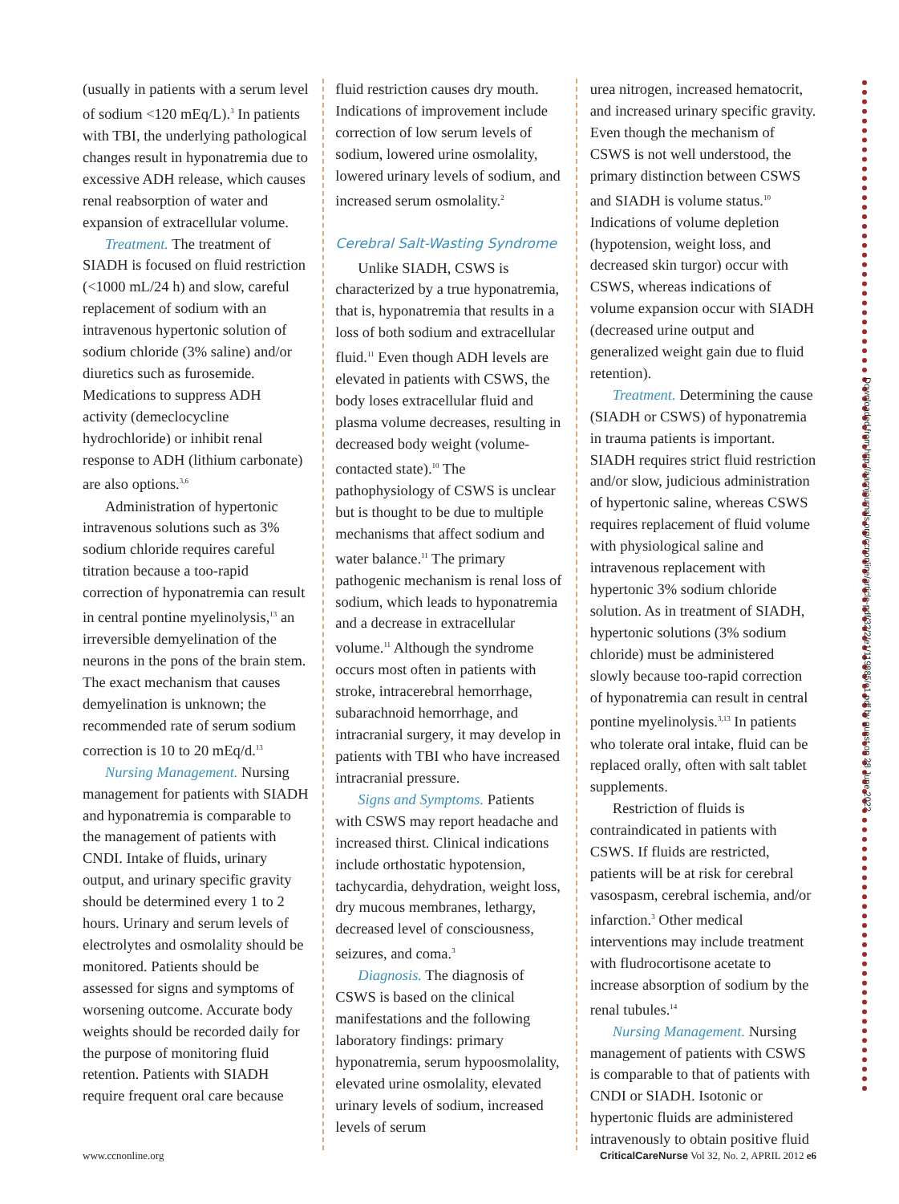(usually in patients with a serum level of sodium <120 mEq/L).<sup>3</sup> In patients with TBI, the underlying pathological changes result in hyponatremia due to excessive ADH release, which causes renal reabsorption of water and expansion of extracellular volume.
Treatment. The treatment of SIADH is focused on fluid restriction (<1000 mL/24 h) and slow, careful replacement of sodium with an intravenous hypertonic solution of sodium chloride (3% saline) and/or diuretics such as furosemide. Medications to suppress ADH activity (demeclocycline hydrochloride) or inhibit renal response to ADH (lithium carbonate) are also options.<sup>3,6</sup>
Administration of hypertonic intravenous solutions such as 3% sodium chloride requires careful titration because a too-rapid correction of hyponatremia can result in central pontine myelinolysis,<sup>13</sup> an irreversible demyelination of the neurons in the pons of the brain stem. The exact mechanism that causes demyelination is unknown; the recommended rate of serum sodium correction is 10 to 20 mEq/d.<sup>13</sup>
Nursing Management. Nursing management for patients with SIADH and hyponatremia is comparable to the management of patients with CNDI. Intake of fluids, urinary output, and urinary specific gravity should be determined every 1 to 2 hours. Urinary and serum levels of electrolytes and osmolality should be monitored. Patients should be assessed for signs and symptoms of worsening outcome. Accurate body weights should be recorded daily for the purpose of monitoring fluid retention. Patients with SIADH require frequent oral care because
fluid restriction causes dry mouth. Indications of improvement include correction of low serum levels of sodium, lowered urine osmolality, lowered urinary levels of sodium, and increased serum osmolality.<sup>2</sup>
Cerebral Salt-Wasting Syndrome
Unlike SIADH, CSWS is characterized by a true hyponatremia, that is, hyponatremia that results in a loss of both sodium and extracellular fluid.<sup>11</sup> Even though ADH levels are elevated in patients with CSWS, the body loses extracellular fluid and plasma volume decreases, resulting in decreased body weight (volume-contacted state).<sup>10</sup> The pathophysiology of CSWS is unclear but is thought to be due to multiple mechanisms that affect sodium and water balance.<sup>11</sup> The primary pathogenic mechanism is renal loss of sodium, which leads to hyponatremia and a decrease in extracellular volume.<sup>11</sup> Although the syndrome occurs most often in patients with stroke, intracerebral hemorrhage, subarachnoid hemorrhage, and intracranial surgery, it may develop in patients with TBI who have increased intracranial pressure.
Signs and Symptoms. Patients with CSWS may report headache and increased thirst. Clinical indications include orthostatic hypotension, tachycardia, dehydration, weight loss, dry mucous membranes, lethargy, decreased level of consciousness, seizures, and coma.<sup>3</sup>
Diagnosis. The diagnosis of CSWS is based on the clinical manifestations and the following laboratory findings: primary hyponatremia, serum hypoosmolality, elevated urine osmolality, elevated urinary levels of sodium, increased levels of serum
urea nitrogen, increased hematocrit, and increased urinary specific gravity. Even though the mechanism of CSWS is not well understood, the primary distinction between CSWS and SIADH is volume status.<sup>10</sup> Indications of volume depletion (hypotension, weight loss, and decreased skin turgor) occur with CSWS, whereas indications of volume expansion occur with SIADH (decreased urine output and generalized weight gain due to fluid retention).
Treatment. Determining the cause (SIADH or CSWS) of hyponatremia in trauma patients is important. SIADH requires strict fluid restriction and/or slow, judicious administration of hypertonic saline, whereas CSWS requires replacement of fluid volume with physiological saline and intravenous replacement with hypertonic 3% sodium chloride solution. As in treatment of SIADH, hypertonic solutions (3% sodium chloride) must be administered slowly because too-rapid correction of hyponatremia can result in central pontine myelinolysis.<sup>3,13</sup> In patients who tolerate oral intake, fluid can be replaced orally, often with salt tablet supplements.
Restriction of fluids is contraindicated in patients with CSWS. If fluids are restricted, patients will be at risk for cerebral vasospasm, cerebral ischemia, and/or infarction.<sup>3</sup> Other medical interventions may include treatment with fludrocortisone acetate to increase absorption of sodium by the renal tubules.<sup>14</sup>
Nursing Management. Nursing management of patients with CSWS is comparable to that of patients with CNDI or SIADH. Isotonic or hypertonic fluids are administered intravenously to obtain positive fluid
Downloaded from http://aacnjournals.org/ccnonline/article-pdf/32/2/e1/119885/e1.pdf by guest on 28 June 2022
www.ccnonline.org CriticalCareNurse Vol 32, No. 2, APRIL 2012 e6